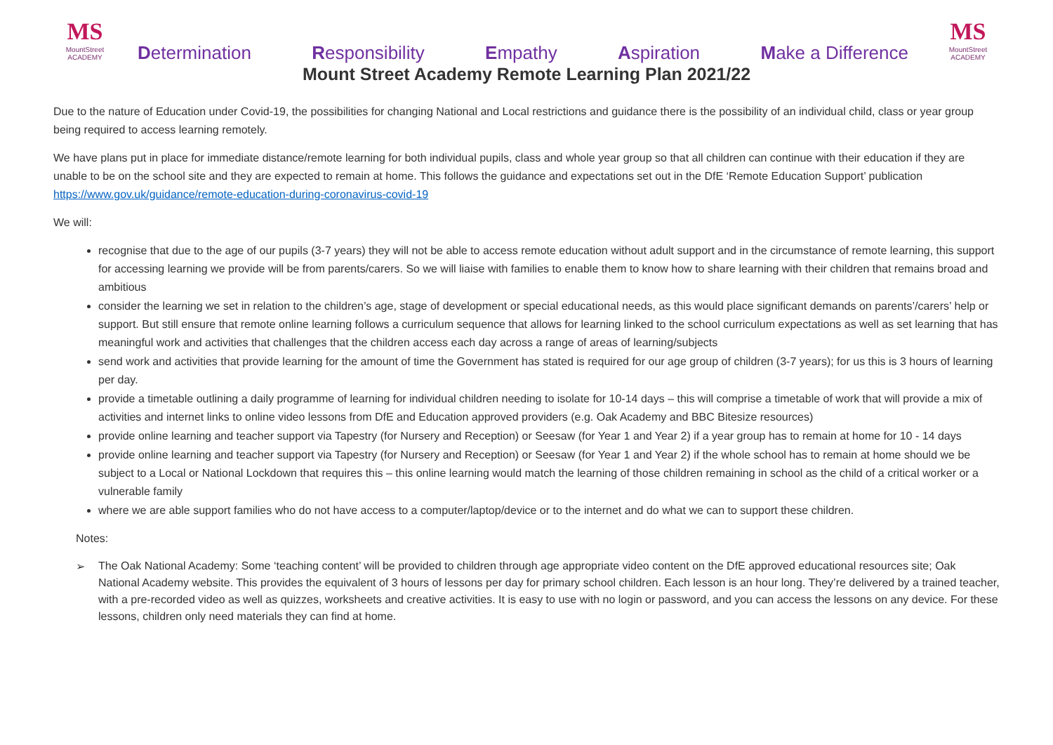MS
MountStreet
ACADEMY
Determination Responsibility Empathy Aspiration Make a Difference
MS
MountStreet
ACADEMY
Mount Street Academy Remote Learning Plan 2021/22
Due to the nature of Education under Covid-19, the possibilities for changing National and Local restrictions and guidance there is the possibility of an individual child, class or year group being required to access learning remotely.
We have plans put in place for immediate distance/remote learning for both individual pupils, class and whole year group so that all children can continue with their education if they are unable to be on the school site and they are expected to remain at home. This follows the guidance and expectations set out in the DfE ‘Remote Education Support’ publication https://www.gov.uk/guidance/remote-education-during-coronavirus-covid-19
We will:
recognise that due to the age of our pupils (3-7 years) they will not be able to access remote education without adult support and in the circumstance of remote learning, this support for accessing learning we provide will be from parents/carers. So we will liaise with families to enable them to know how to share learning with their children that remains broad and ambitious
consider the learning we set in relation to the children’s age, stage of development or special educational needs, as this would place significant demands on parents’/carers’ help or support. But still ensure that remote online learning follows a curriculum sequence that allows for learning linked to the school curriculum expectations as well as set learning that has meaningful work and activities that challenges that the children access each day across a range of areas of learning/subjects
send work and activities that provide learning for the amount of time the Government has stated is required for our age group of children (3-7 years); for us this is 3 hours of learning per day.
provide a timetable outlining a daily programme of learning for individual children needing to isolate for 10-14 days – this will comprise a timetable of work that will provide a mix of activities and internet links to online video lessons from DfE and Education approved providers (e.g. Oak Academy and BBC Bitesize resources)
provide online learning and teacher support via Tapestry (for Nursery and Reception) or Seesaw (for Year 1 and Year 2) if a year group has to remain at home for 10 - 14 days
provide online learning and teacher support via Tapestry (for Nursery and Reception) or Seesaw (for Year 1 and Year 2) if the whole school has to remain at home should we be subject to a Local or National Lockdown that requires this – this online learning would match the learning of those children remaining in school as the child of a critical worker or a vulnerable family
where we are able support families who do not have access to a computer/laptop/device or to the internet and do what we can to support these children.
Notes:
➢ The Oak National Academy: Some ‘teaching content’ will be provided to children through age appropriate video content on the DfE approved educational resources site; Oak National Academy website. This provides the equivalent of 3 hours of lessons per day for primary school children. Each lesson is an hour long. They’re delivered by a trained teacher, with a pre-recorded video as well as quizzes, worksheets and creative activities. It is easy to use with no login or password, and you can access the lessons on any device. For these lessons, children only need materials they can find at home.